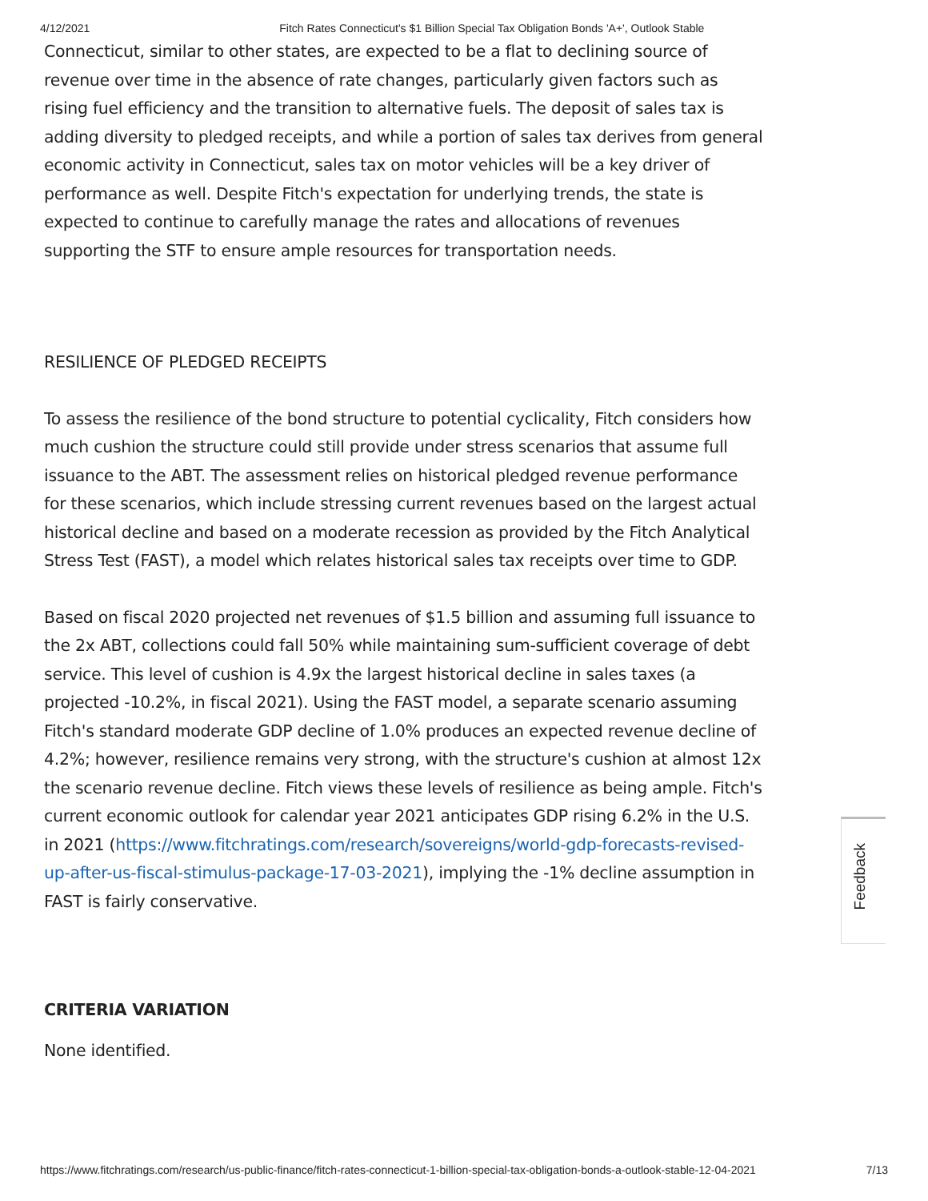4/12/2021 Fitch Rates Connecticut's $1 Billion Special Tax Obligation Bonds 'A+', Outlook Stable
Connecticut, similar to other states, are expected to be a flat to declining source of revenue over time in the absence of rate changes, particularly given factors such as rising fuel efficiency and the transition to alternative fuels. The deposit of sales tax is adding diversity to pledged receipts, and while a portion of sales tax derives from general economic activity in Connecticut, sales tax on motor vehicles will be a key driver of performance as well. Despite Fitch's expectation for underlying trends, the state is expected to continue to carefully manage the rates and allocations of revenues supporting the STF to ensure ample resources for transportation needs.
RESILIENCE OF PLEDGED RECEIPTS
To assess the resilience of the bond structure to potential cyclicality, Fitch considers how much cushion the structure could still provide under stress scenarios that assume full issuance to the ABT. The assessment relies on historical pledged revenue performance for these scenarios, which include stressing current revenues based on the largest actual historical decline and based on a moderate recession as provided by the Fitch Analytical Stress Test (FAST), a model which relates historical sales tax receipts over time to GDP.
Based on fiscal 2020 projected net revenues of $1.5 billion and assuming full issuance to the 2x ABT, collections could fall 50% while maintaining sum-sufficient coverage of debt service. This level of cushion is 4.9x the largest historical decline in sales taxes (a projected -10.2%, in fiscal 2021). Using the FAST model, a separate scenario assuming Fitch's standard moderate GDP decline of 1.0% produces an expected revenue decline of 4.2%; however, resilience remains very strong, with the structure's cushion at almost 12x the scenario revenue decline. Fitch views these levels of resilience as being ample. Fitch's current economic outlook for calendar year 2021 anticipates GDP rising 6.2% in the U.S. in 2021 (https://www.fitchratings.com/research/sovereigns/world-gdp-forecasts-revised-up-after-us-fiscal-stimulus-package-17-03-2021), implying the -1% decline assumption in FAST is fairly conservative.
CRITERIA VARIATION
None identified.
Feedback
https://www.fitchratings.com/research/us-public-finance/fitch-rates-connecticut-1-billion-special-tax-obligation-bonds-a-outlook-stable-12-04-2021 7/13